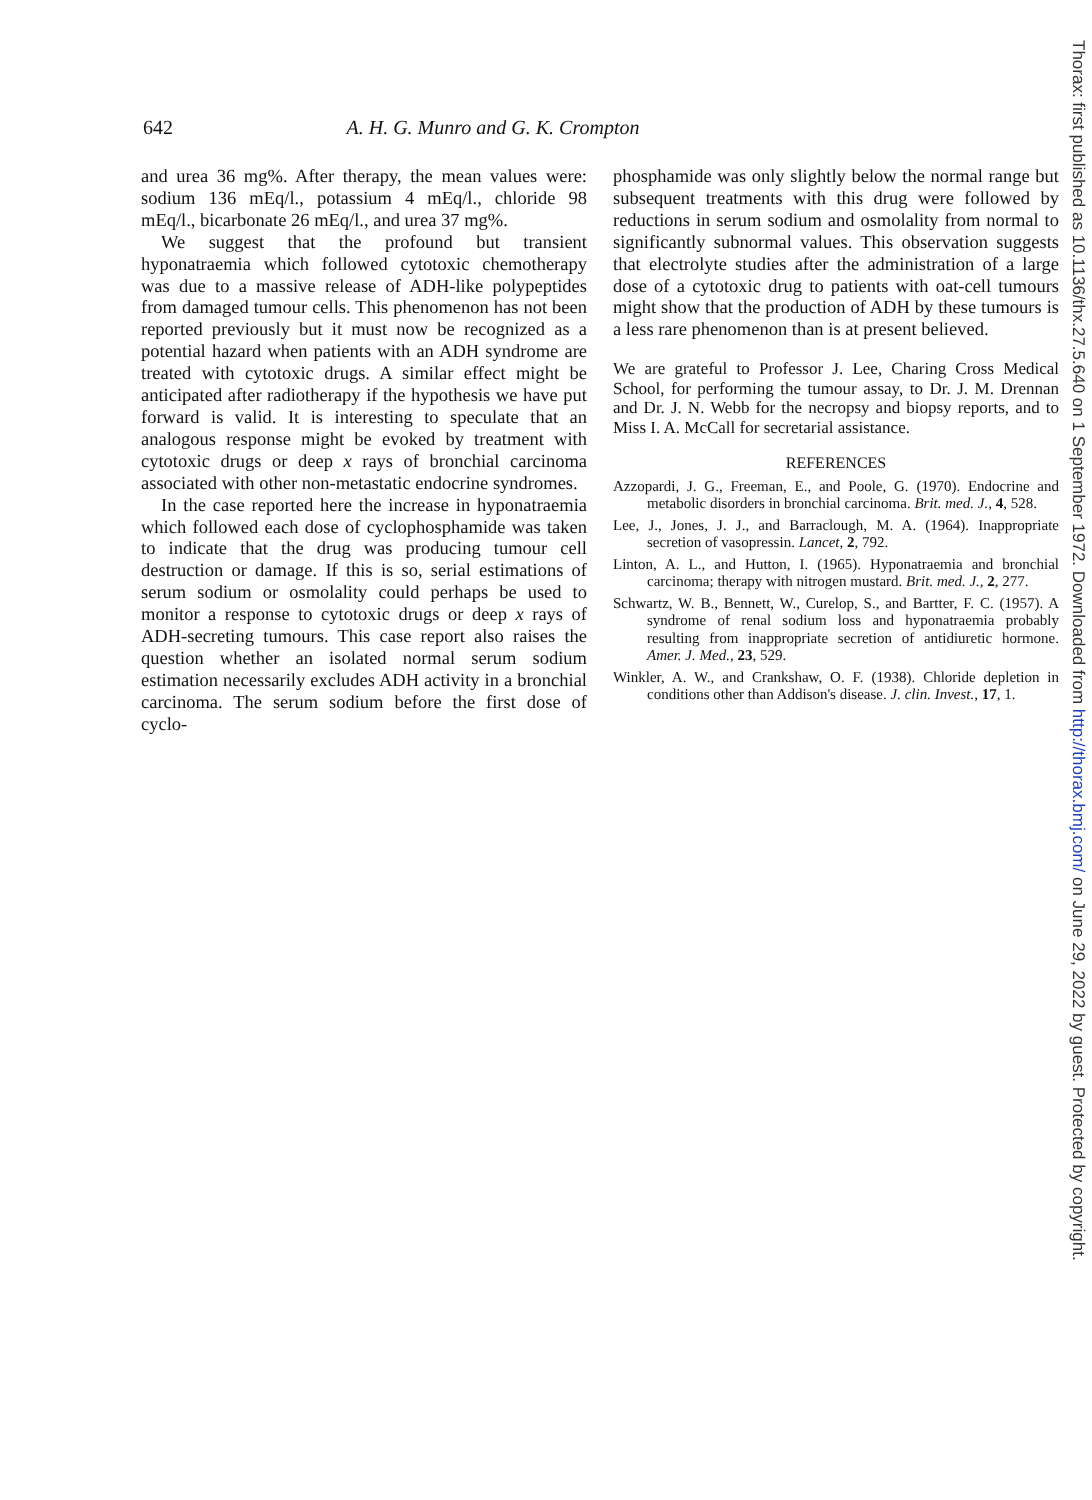642
A. H. G. Munro and G. K. Crompton
and urea 36 mg%. After therapy, the mean values were: sodium 136 mEq/l., potassium 4 mEq/l., chloride 98 mEq/l., bicarbonate 26 mEq/l., and urea 37 mg%.
We suggest that the profound but transient hyponatraemia which followed cytotoxic chemotherapy was due to a massive release of ADH-like polypeptides from damaged tumour cells. This phenomenon has not been reported previously but it must now be recognized as a potential hazard when patients with an ADH syndrome are treated with cytotoxic drugs. A similar effect might be anticipated after radiotherapy if the hypothesis we have put forward is valid. It is interesting to speculate that an analogous response might be evoked by treatment with cytotoxic drugs or deep x rays of bronchial carcinoma associated with other non-metastatic endocrine syndromes.
In the case reported here the increase in hyponatraemia which followed each dose of cyclophosphamide was taken to indicate that the drug was producing tumour cell destruction or damage. If this is so, serial estimations of serum sodium or osmolality could perhaps be used to monitor a response to cytotoxic drugs or deep x rays of ADH-secreting tumours. This case report also raises the question whether an isolated normal serum sodium estimation necessarily excludes ADH activity in a bronchial carcinoma. The serum sodium before the first dose of cyclo-
phosphamide was only slightly below the normal range but subsequent treatments with this drug were followed by reductions in serum sodium and osmolality from normal to significantly subnormal values. This observation suggests that electrolyte studies after the administration of a large dose of a cytotoxic drug to patients with oat-cell tumours might show that the production of ADH by these tumours is a less rare phenomenon than is at present believed.
We are grateful to Professor J. Lee, Charing Cross Medical School, for performing the tumour assay, to Dr. J. M. Drennan and Dr. J. N. Webb for the necropsy and biopsy reports, and to Miss I. A. McCall for secretarial assistance.
REFERENCES
Azzopardi, J. G., Freeman, E., and Poole, G. (1970). Endocrine and metabolic disorders in bronchial carcinoma. Brit. med. J., 4, 528.
Lee, J., Jones, J. J., and Barraclough, M. A. (1964). Inappropriate secretion of vasopressin. Lancet, 2, 792.
Linton, A. L., and Hutton, I. (1965). Hyponatraemia and bronchial carcinoma; therapy with nitrogen mustard. Brit. med. J., 2, 277.
Schwartz, W. B., Bennett, W., Curelop, S., and Bartter, F. C. (1957). A syndrome of renal sodium loss and hyponatraemia probably resulting from inappropriate secretion of antidiuretic hormone. Amer. J. Med., 23, 529.
Winkler, A. W., and Crankshaw, O. F. (1938). Chloride depletion in conditions other than Addison's disease. J. clin. Invest., 17, 1.
Thorax: first published as 10.1136/thx.27.5.640 on 1 September 1972. Downloaded from http://thorax.bmj.com/ on June 29, 2022 by guest. Protected by copyright.